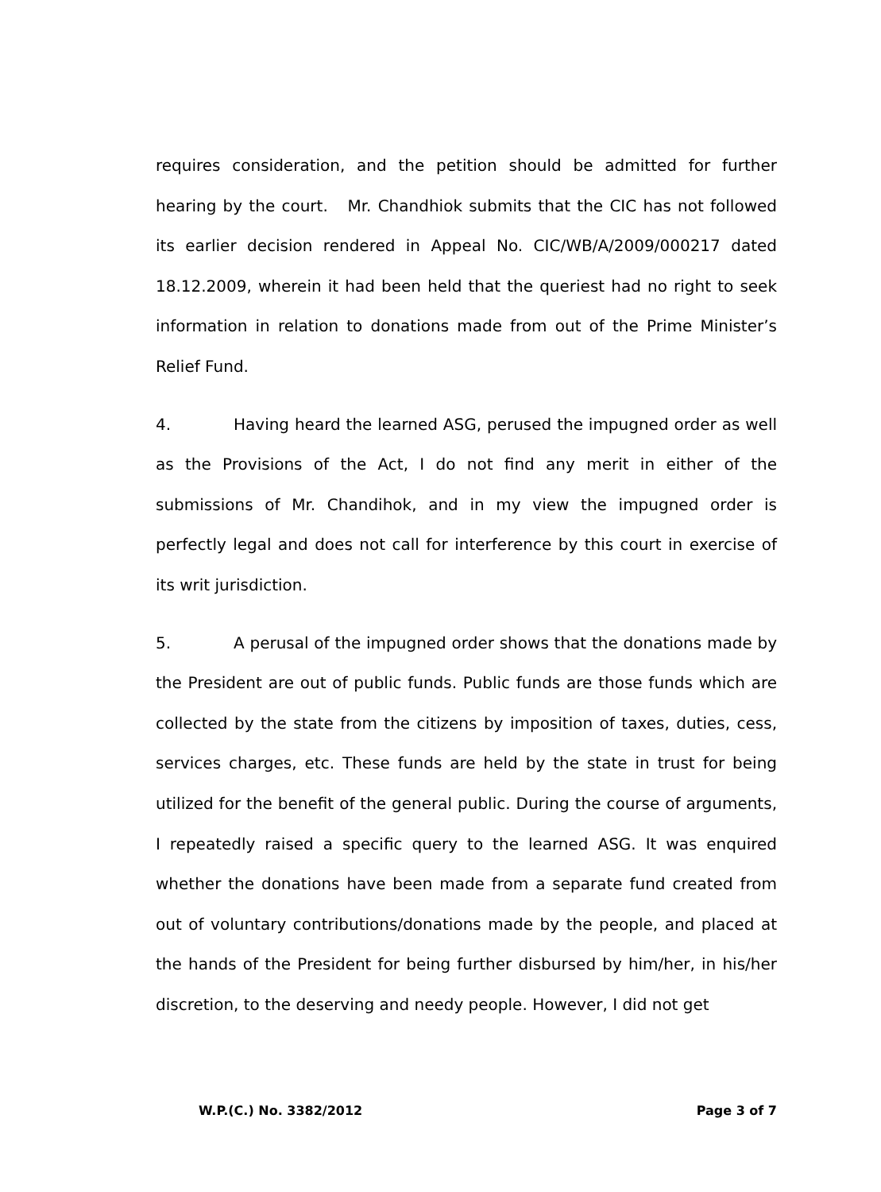requires consideration, and the petition should be admitted for further hearing by the court. Mr. Chandhiok submits that the CIC has not followed its earlier decision rendered in Appeal No. CIC/WB/A/2009/000217 dated 18.12.2009, wherein it had been held that the queriest had no right to seek information in relation to donations made from out of the Prime Minister’s Relief Fund.
4. Having heard the learned ASG, perused the impugned order as well as the Provisions of the Act, I do not find any merit in either of the submissions of Mr. Chandihok, and in my view the impugned order is perfectly legal and does not call for interference by this court in exercise of its writ jurisdiction.
5. A perusal of the impugned order shows that the donations made by the President are out of public funds. Public funds are those funds which are collected by the state from the citizens by imposition of taxes, duties, cess, services charges, etc. These funds are held by the state in trust for being utilized for the benefit of the general public. During the course of arguments, I repeatedly raised a specific query to the learned ASG. It was enquired whether the donations have been made from a separate fund created from out of voluntary contributions/donations made by the people, and placed at the hands of the President for being further disbursed by him/her, in his/her discretion, to the deserving and needy people. However, I did not get
W.P.(C.) No. 3382/2012 Page 3 of 7